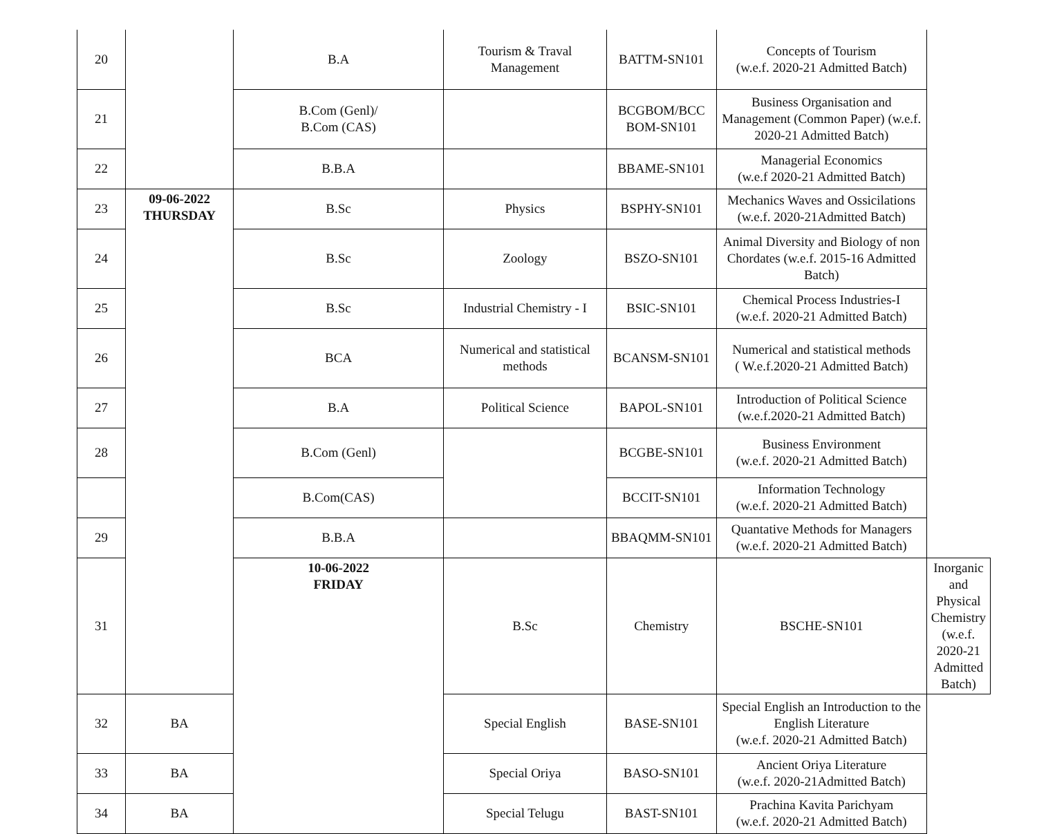| 20 | | B.A | Tourism & Traval Management | BATTM-SN101 | Concepts of Tourism (w.e.f. 2020-21 Admitted Batch) | |
| 21 | | B.Com (Genl)/ B.Com (CAS) | | BCGBOM/BCC BOM-SN101 | Business Organisation and Management (Common Paper) (w.e.f. 2020-21 Admitted Batch) | |
| 22 | | B.B.A | | BBAME-SN101 | Managerial Economics (w.e.f 2020-21 Admitted Batch) | |
| 23 | 09-06-2022 THURSDAY | B.Sc | Physics | BSPHY-SN101 | Mechanics Waves and Ossicilations (w.e.f. 2020-21Admitted Batch) | |
| 24 | | B.Sc | Zoology | BSZO-SN101 | Animal Diversity and Biology of non Chordates (w.e.f. 2015-16 Admitted Batch) | |
| 25 | | B.Sc | Industrial Chemistry - I | BSIC-SN101 | Chemical Process Industries-I (w.e.f. 2020-21 Admitted Batch) | |
| 26 | | BCA | Numerical and statistical methods | BCANSM-SN101 | Numerical and statistical methods ( W.e.f.2020-21 Admitted Batch) | |
| 27 | | B.A | Political Science | BAPOL-SN101 | Introduction of Political Science (w.e.f.2020-21 Admitted Batch) | |
| 28 | | B.Com (Genl) | | BCGBE-SN101 | Business Environment (w.e.f. 2020-21 Admitted Batch) | |
| | | B.Com(CAS) | | BCCIT-SN101 | Information Technology (w.e.f. 2020-21 Admitted Batch) | |
| 29 | | B.B.A | | BBAQMM-SN101 | Quantative Methods for Managers (w.e.f. 2020-21 Admitted Batch) | |
| 31 | | 10-06-2022 FRIDAY | B.Sc | Chemistry | BSCHE-SN101 | Inorganic and Physical Chemistry (w.e.f. 2020-21 Admitted Batch) |
| 32 | BA | | Special English | BASE-SN101 | Special English an Introduction to the English Literature (w.e.f. 2020-21 Admitted Batch) | |
| 33 | BA | | Special Oriya | BASO-SN101 | Ancient Oriya Literature (w.e.f. 2020-21Admitted Batch) | |
| 34 | BA | | Special Telugu | BAST-SN101 | Prachina Kavita Parichyam (w.e.f. 2020-21 Admitted Batch) | |